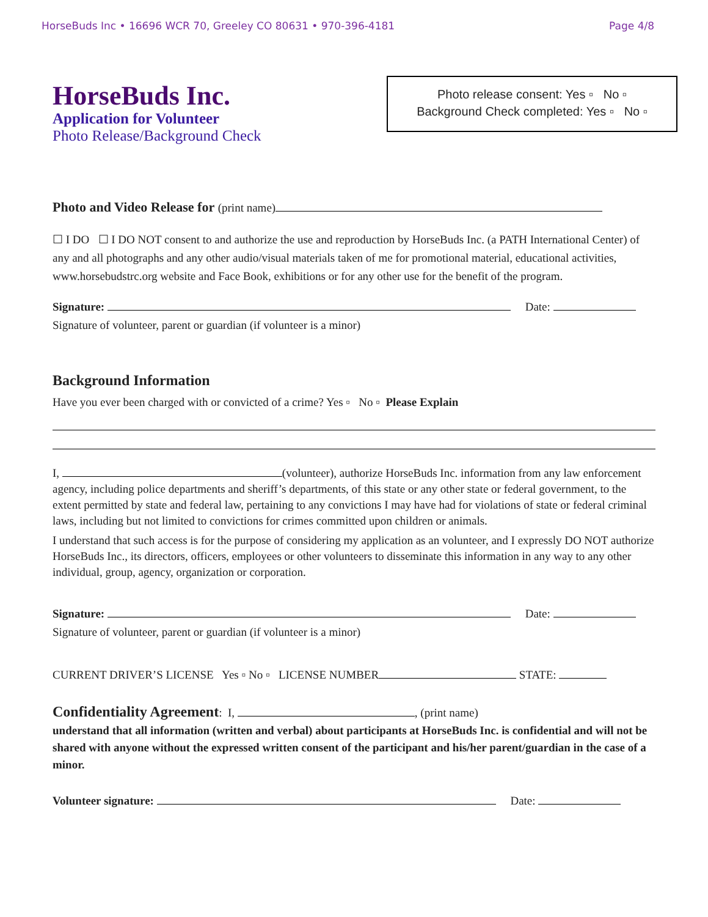HorseBuds Inc • 16696 WCR 70, Greeley CO 80631 • 970-396-4181 Page 4/8
HorseBuds Inc.
Application for Volunteer
Photo Release/Background Check
Photo release consent: Yes ▫ No ▫
Background Check completed: Yes ▫ No ▫
Photo and Video Release for (print name)
☐ I DO ☐ I DO NOT consent to and authorize the use and reproduction by HorseBuds Inc. (a PATH International Center) of any and all photographs and any other audio/visual materials taken of me for promotional material, educational activities, www.horsebudstrc.org website and Face Book, exhibitions or for any other use for the benefit of the program.
Signature: Date:
Signature of volunteer, parent or guardian (if volunteer is a minor)
Background Information
Have you ever been charged with or convicted of a crime? Yes ▫ No ▫ Please Explain
I, (volunteer), authorize HorseBuds Inc. information from any law enforcement agency, including police departments and sheriff’s departments, of this state or any other state or federal government, to the extent permitted by state and federal law, pertaining to any convictions I may have had for violations of state or federal criminal laws, including but not limited to convictions for crimes committed upon children or animals.
I understand that such access is for the purpose of considering my application as an volunteer, and I expressly DO NOT authorize HorseBuds Inc., its directors, officers, employees or other volunteers to disseminate this information in any way to any other individual, group, agency, organization or corporation.
Signature: Date:
Signature of volunteer, parent or guardian (if volunteer is a minor)
CURRENT DRIVER’S LICENSE Yes ▫ No ▫ LICENSE NUMBER STATE:
Confidentiality Agreement: I, , (print name)
understand that all information (written and verbal) about participants at HorseBuds Inc. is confidential and will not be shared with anyone without the expressed written consent of the participant and his/her parent/guardian in the case of a minor.
Volunteer signature: Date: